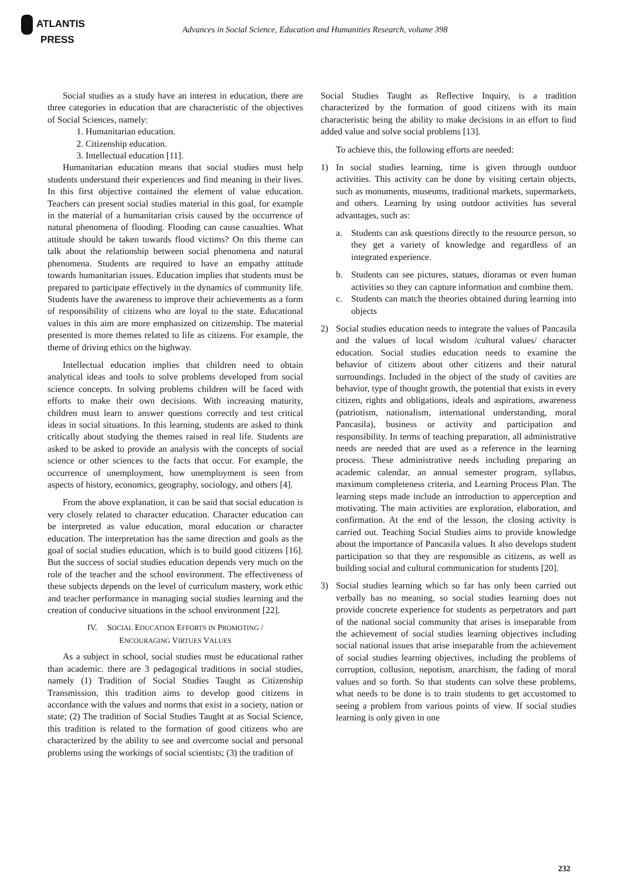ATLANTIS
PRESS
Advances in Social Science, Education and Humanities Research, volume 398
Social studies as a study have an interest in education, there are three categories in education that are characteristic of the objectives of Social Sciences, namely:
1. Humanitarian education.
2. Citizenship education.
3. Intellectual education [11].
Humanitarian education means that social studies must help students understand their experiences and find meaning in their lives. In this first objective contained the element of value education. Teachers can present social studies material in this goal, for example in the material of a humanitarian crisis caused by the occurrence of natural phenomena of flooding. Flooding can cause casualties. What attitude should be taken towards flood victims? On this theme can talk about the relationship between social phenomena and natural phenomena. Students are required to have an empathy attitude towards humanitarian issues. Education implies that students must be prepared to participate effectively in the dynamics of community life. Students have the awareness to improve their achievements as a form of responsibility of citizens who are loyal to the state. Educational values in this aim are more emphasized on citizenship. The material presented is more themes related to life as citizens. For example, the theme of driving ethics on the highway.
Intellectual education implies that children need to obtain analytical ideas and tools to solve problems developed from social science concepts. In solving problems children will be faced with efforts to make their own decisions. With increasing maturity, children must learn to answer questions correctly and test critical ideas in social situations. In this learning, students are asked to think critically about studying the themes raised in real life. Students are asked to be asked to provide an analysis with the concepts of social science or other sciences to the facts that occur. For example, the occurrence of unemployment, how unemployment is seen from aspects of history, economics, geography, sociology, and others [4].
From the above explanation, it can be said that social education is very closely related to character education. Character education can be interpreted as value education, moral education or character education. The interpretation has the same direction and goals as the goal of social studies education, which is to build good citizens [16]. But the success of social studies education depends very much on the role of the teacher and the school environment. The effectiveness of these subjects depends on the level of curriculum mastery, work ethic and teacher performance in managing social studies learning and the creation of conducive situations in the school environment [22].
IV. SOCIAL EDUCATION EFFORTS IN PROMOTING /
ENCOURAGING VIRTUES VALUES
As a subject in school, social studies must be educational rather than academic. there are 3 pedagogical traditions in social studies, namely (1) Tradition of Social Studies Taught as Citizenship Transmission, this tradition aims to develop good citizens in accordance with the values and norms that exist in a society, nation or state; (2) The tradition of Social Studies Taught at as Social Science, this tradition is related to the formation of good citizens who are characterized by the ability to see and overcome social and personal problems using the workings of social scientists; (3) the tradition of
Social Studies Taught as Reflective Inquiry, is a tradition characterized by the formation of good citizens with its main characteristic being the ability to make decisions in an effort to find added value and solve social problems [13].
To achieve this, the following efforts are needed:
1) In social studies learning, time is given through outdoor activities. This activity can be done by visiting certain objects, such as monuments, museums, traditional markets, supermarkets, and others. Learning by using outdoor activities has several advantages, such as:
a. Students can ask questions directly to the resource person, so they get a variety of knowledge and regardless of an integrated experience.
b. Students can see pictures, statues, dioramas or even human activities so they can capture information and combine them.
c. Students can match the theories obtained during learning into objects
2) Social studies education needs to integrate the values of Pancasila and the values of local wisdom /cultural values/ character education. Social studies education needs to examine the behavior of citizens about other citizens and their natural surroundings. Included in the object of the study of cavities are behavior, type of thought growth, the potential that exists in every citizen, rights and obligations, ideals and aspirations, awareness (patriotism, nationalism, international understanding, moral Pancasila), business or activity and participation and responsibility. In terms of teaching preparation, all administrative needs are needed that are used as a reference in the learning process. These administrative needs including preparing an academic calendar, an annual semester program, syllabus, maximum completeness criteria, and Learning Process Plan. The learning steps made include an introduction to apperception and motivating. The main activities are exploration, elaboration, and confirmation. At the end of the lesson, the closing activity is carried out. Teaching Social Studies aims to provide knowledge about the importance of Pancasila values. It also develops student participation so that they are responsible as citizens, as well as building social and cultural communication for students [20].
3) Social studies learning which so far has only been carried out verbally has no meaning, so social studies learning does not provide concrete experience for students as perpetrators and part of the national social community that arises is inseparable from the achievement of social studies learning objectives including social national issues that arise inseparable from the achievement of social studies learning objectives, including the problems of corruption, collusion, nepotism, anarchism, the fading of moral values and so forth. So that students can solve these problems, what needs to be done is to train students to get accustomed to seeing a problem from various points of view. If social studies learning is only given in one
232